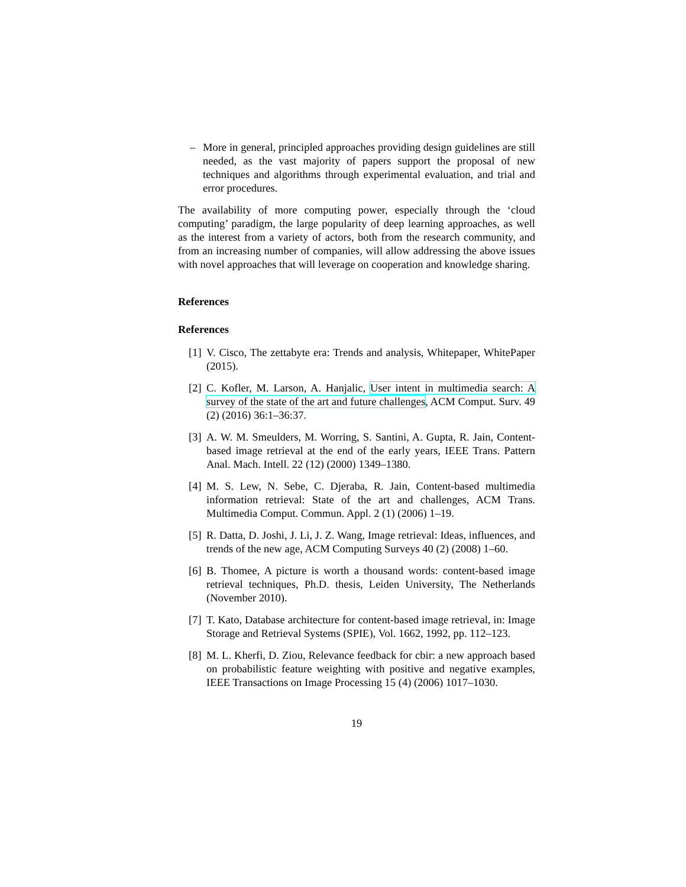– More in general, principled approaches providing design guidelines are still needed, as the vast majority of papers support the proposal of new techniques and algorithms through experimental evaluation, and trial and error procedures.
The availability of more computing power, especially through the ‘cloud computing’ paradigm, the large popularity of deep learning approaches, as well as the interest from a variety of actors, both from the research community, and from an increasing number of companies, will allow addressing the above issues with novel approaches that will leverage on cooperation and knowledge sharing.
References
References
[1]
V. Cisco, The zettabyte era: Trends and analysis, Whitepaper, WhitePaper (2015).
[2]
C. Kofler, M. Larson, A. Hanjalic, User intent in multimedia search: A survey of the state of the art and future challenges, ACM Comput. Surv. 49 (2) (2016) 36:1–36:37.
[3]
A. W. M. Smeulders, M. Worring, S. Santini, A. Gupta, R. Jain, Content-based image retrieval at the end of the early years, IEEE Trans. Pattern Anal. Mach. Intell. 22 (12) (2000) 1349–1380.
[4]
M. S. Lew, N. Sebe, C. Djeraba, R. Jain, Content-based multimedia information retrieval: State of the art and challenges, ACM Trans. Multimedia Comput. Commun. Appl. 2 (1) (2006) 1–19.
[5]
R. Datta, D. Joshi, J. Li, J. Z. Wang, Image retrieval: Ideas, influences, and trends of the new age, ACM Computing Surveys 40 (2) (2008) 1–60.
[6]
B. Thomee, A picture is worth a thousand words: content-based image retrieval techniques, Ph.D. thesis, Leiden University, The Netherlands (November 2010).
[7]
T. Kato, Database architecture for content-based image retrieval, in: Image Storage and Retrieval Systems (SPIE), Vol. 1662, 1992, pp. 112–123.
[8]
M. L. Kherfi, D. Ziou, Relevance feedback for cbir: a new approach based on probabilistic feature weighting with positive and negative examples, IEEE Transactions on Image Processing 15 (4) (2006) 1017–1030.
19